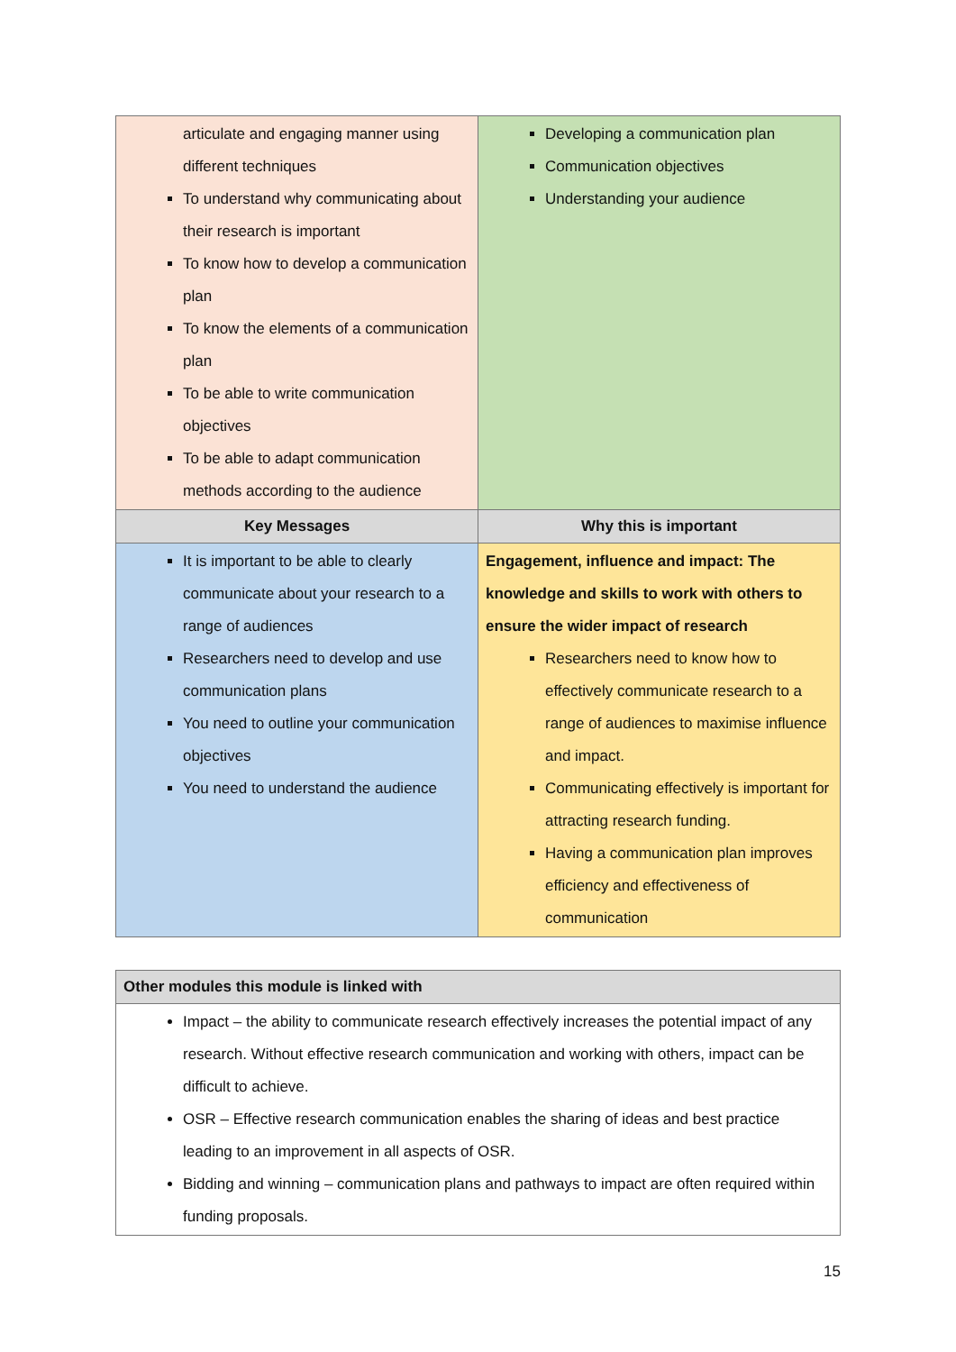| articulate and engaging manner using different techniques To understand why communicating about their research is important To know how to develop a communication plan To know the elements of a communication plan To be able to write communication objectives To be able to adapt communication methods according to the audience | Developing a communication plan Communication objectives Understanding your audience |
| Key Messages | Why this is important |
| It is important to be able to clearly communicate about your research to a range of audiences Researchers need to develop and use communication plans You need to outline your communication objectives You need to understand the audience | Engagement, influence and impact: The knowledge and skills to work with others to ensure the wider impact of research Researchers need to know how to effectively communicate research to a range of audiences to maximise influence and impact. Communicating effectively is important for attracting research funding. Having a communication plan improves efficiency and effectiveness of communication |
| Other modules this module is linked with |
| --- |
| Impact – the ability to communicate research effectively increases the potential impact of any research. Without effective research communication and working with others, impact can be difficult to achieve. OSR – Effective research communication enables the sharing of ideas and best practice leading to an improvement in all aspects of OSR. Bidding and winning – communication plans and pathways to impact are often required within funding proposals. |
15